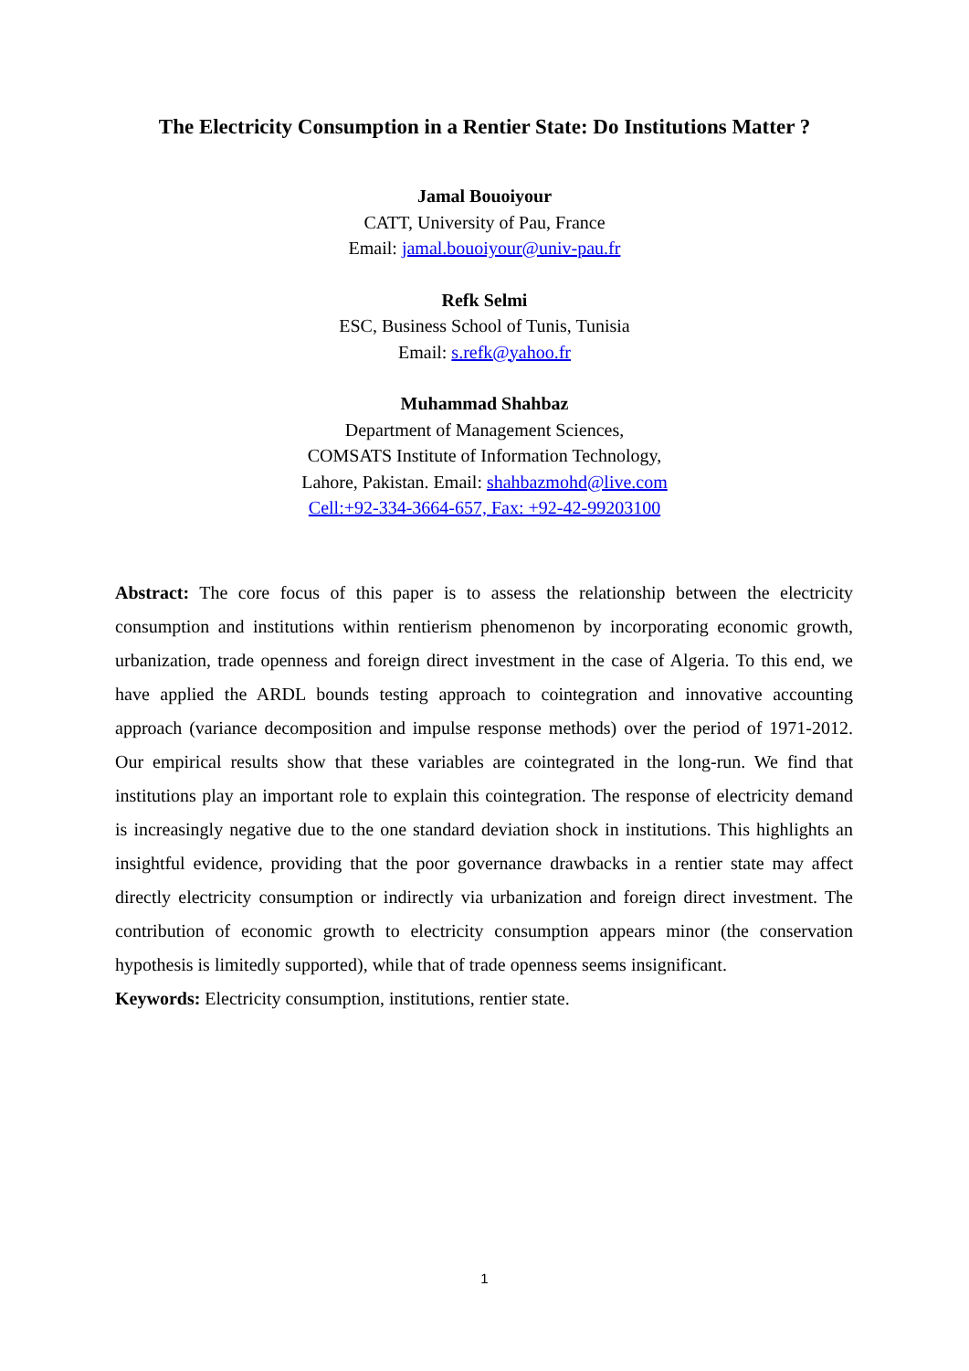The Electricity Consumption in a Rentier State: Do Institutions Matter ?
Jamal Bouoiyour
CATT, University of Pau, France
Email: jamal.bouoiyour@univ-pau.fr
Refk Selmi
ESC, Business School of Tunis, Tunisia
Email: s.refk@yahoo.fr
Muhammad Shahbaz
Department of Management Sciences,
COMSATS Institute of Information Technology,
Lahore, Pakistan. Email: shahbazmohd@live.com
Cell:+92-334-3664-657, Fax: +92-42-99203100
Abstract: The core focus of this paper is to assess the relationship between the electricity consumption and institutions within rentierism phenomenon by incorporating economic growth, urbanization, trade openness and foreign direct investment in the case of Algeria. To this end, we have applied the ARDL bounds testing approach to cointegration and innovative accounting approach (variance decomposition and impulse response methods) over the period of 1971-2012. Our empirical results show that these variables are cointegrated in the long-run. We find that institutions play an important role to explain this cointegration. The response of electricity demand is increasingly negative due to the one standard deviation shock in institutions. This highlights an insightful evidence, providing that the poor governance drawbacks in a rentier state may affect directly electricity consumption or indirectly via urbanization and foreign direct investment. The contribution of economic growth to electricity consumption appears minor (the conservation hypothesis is limitedly supported), while that of trade openness seems insignificant.
Keywords: Electricity consumption, institutions, rentier state.
1